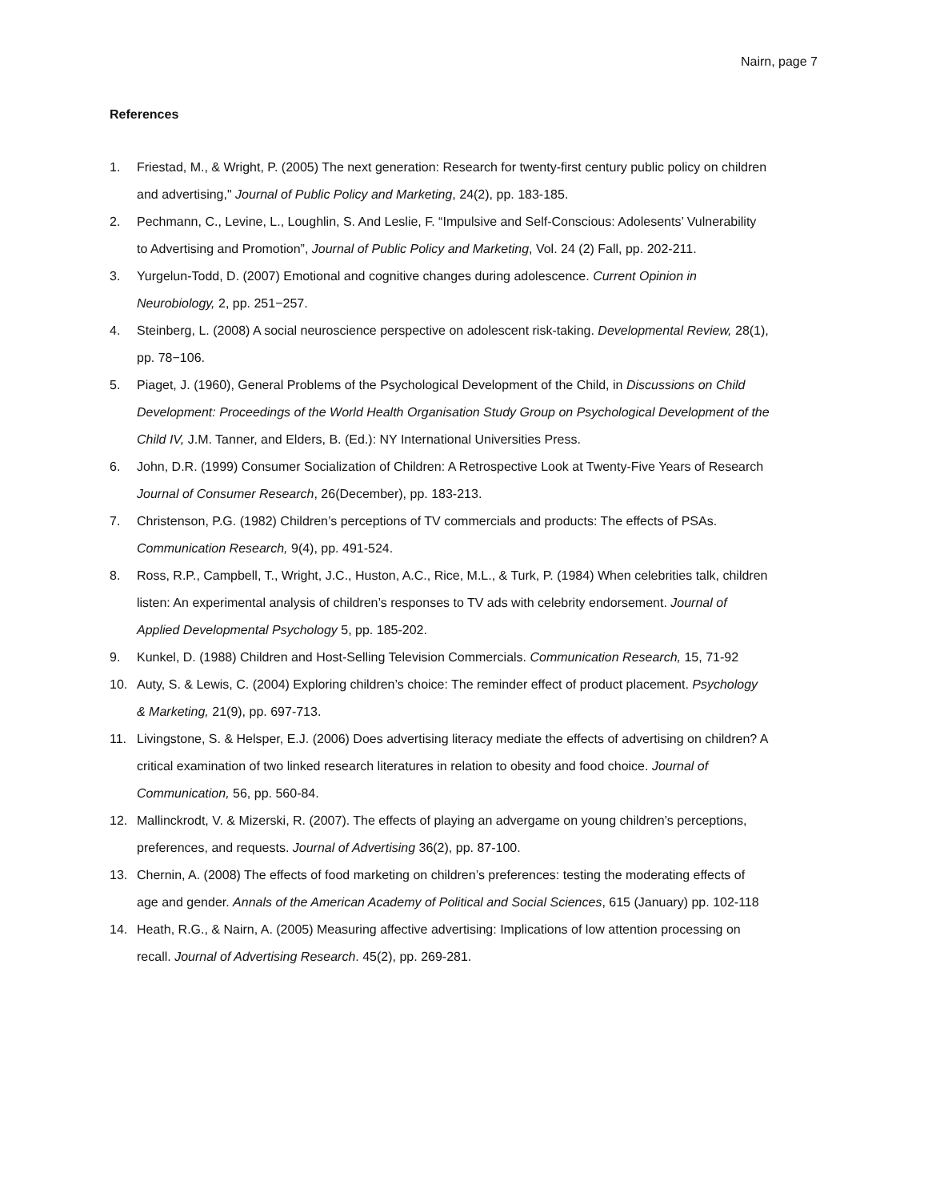Nairn, page 7
References
1. Friestad, M., & Wright, P. (2005) The next generation: Research for twenty-first century public policy on children and advertising," Journal of Public Policy and Marketing, 24(2), pp. 183-185.
2. Pechmann, C., Levine, L., Loughlin, S. And Leslie, F. “Impulsive and Self-Conscious: Adolesents’ Vulnerability to Advertising and Promotion”, Journal of Public Policy and Marketing, Vol. 24 (2) Fall, pp. 202-211.
3. Yurgelun-Todd, D. (2007) Emotional and cognitive changes during adolescence. Current Opinion in Neurobiology, 2, pp. 251−257.
4. Steinberg, L. (2008) A social neuroscience perspective on adolescent risk-taking. Developmental Review, 28(1), pp. 78−106.
5. Piaget, J. (1960), General Problems of the Psychological Development of the Child, in Discussions on Child Development: Proceedings of the World Health Organisation Study Group on Psychological Development of the Child IV, J.M. Tanner, and Elders, B. (Ed.): NY International Universities Press.
6. John, D.R. (1999) Consumer Socialization of Children: A Retrospective Look at Twenty-Five Years of Research Journal of Consumer Research, 26(December), pp. 183-213.
7. Christenson, P.G. (1982) Children’s perceptions of TV commercials and products: The effects of PSAs. Communication Research, 9(4), pp. 491-524.
8. Ross, R.P., Campbell, T., Wright, J.C., Huston, A.C., Rice, M.L., & Turk, P. (1984) When celebrities talk, children listen: An experimental analysis of children’s responses to TV ads with celebrity endorsement. Journal of Applied Developmental Psychology 5, pp. 185-202.
9. Kunkel, D. (1988) Children and Host-Selling Television Commercials. Communication Research, 15, 71-92
10. Auty, S. & Lewis, C. (2004) Exploring children’s choice: The reminder effect of product placement. Psychology & Marketing, 21(9), pp. 697-713.
11. Livingstone, S. & Helsper, E.J. (2006) Does advertising literacy mediate the effects of advertising on children? A critical examination of two linked research literatures in relation to obesity and food choice. Journal of Communication, 56, pp. 560-84.
12. Mallinckrodt, V. & Mizerski, R. (2007). The effects of playing an advergame on young children’s perceptions, preferences, and requests. Journal of Advertising 36(2), pp. 87-100.
13. Chernin, A. (2008) The effects of food marketing on children’s preferences: testing the moderating effects of age and gender. Annals of the American Academy of Political and Social Sciences, 615 (January) pp. 102-118
14. Heath, R.G., & Nairn, A. (2005) Measuring affective advertising: Implications of low attention processing on recall. Journal of Advertising Research. 45(2), pp. 269-281.